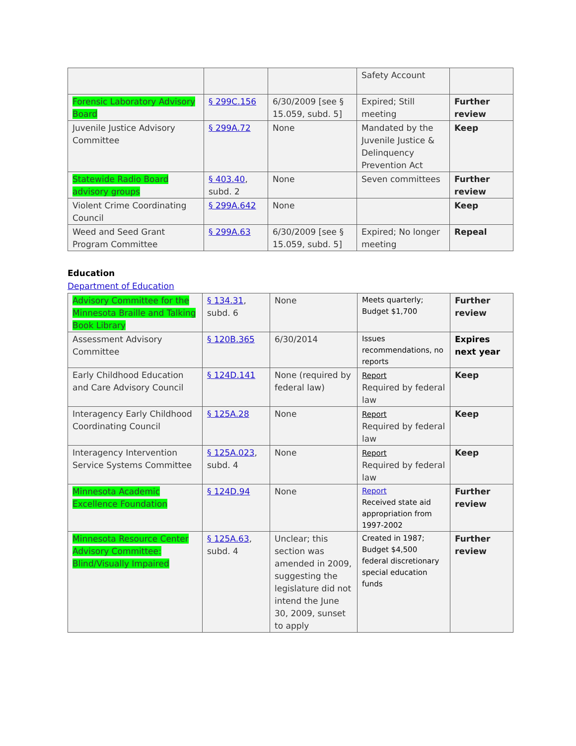| | | | Safety Account | |
| Forensic Laboratory Advisory Board | § 299C.156 | 6/30/2009 [see § 15.059, subd. 5] | Expired; Still meeting | Further review |
| Juvenile Justice Advisory Committee | § 299A.72 | None | Mandated by the Juvenile Justice & Delinquency Prevention Act | Keep |
| Statewide Radio Board advisory groups | § 403.40 , subd. 2 | None | Seven committees | Further review |
| Violent Crime Coordinating Council | § 299A.642 | None | | Keep |
| Weed and Seed Grant Program Committee | § 299A.63 | 6/30/2009 [see § 15.059, subd. 5] | Expired; No longer meeting | Repeal |
Education
Department of Education
| Advisory Committee for the Minnesota Braille and Talking Book Library | § 134.31 , subd. 6 | None | Meets quarterly; Budget $1,700 | Further review |
| Assessment Advisory Committee | § 120B.365 | 6/30/2014 | Issues recommendations, no reports | Expires next year |
| Early Childhood Education and Care Advisory Council | § 124D.141 | None (required by federal law) | Report Required by federal law | Keep |
| Interagency Early Childhood Coordinating Council | § 125A.28 | None | Report Required by federal law | Keep |
| Interagency Intervention Service Systems Committee | § 125A.023 , subd. 4 | None | Report Required by federal law | Keep |
| Minnesota Academic Excellence Foundation | § 124D.94 | None | Report Received state aid appropriation from 1997-2002 | Further review |
| Minnesota Resource Center Advisory Committee: Blind/Visually Impaired | § 125A.63 , subd. 4 | Unclear; this section was amended in 2009, suggesting the legislature did not intend the June 30, 2009, sunset to apply | Created in 1987; Budget $4,500 federal discretionary special education funds | Further review |